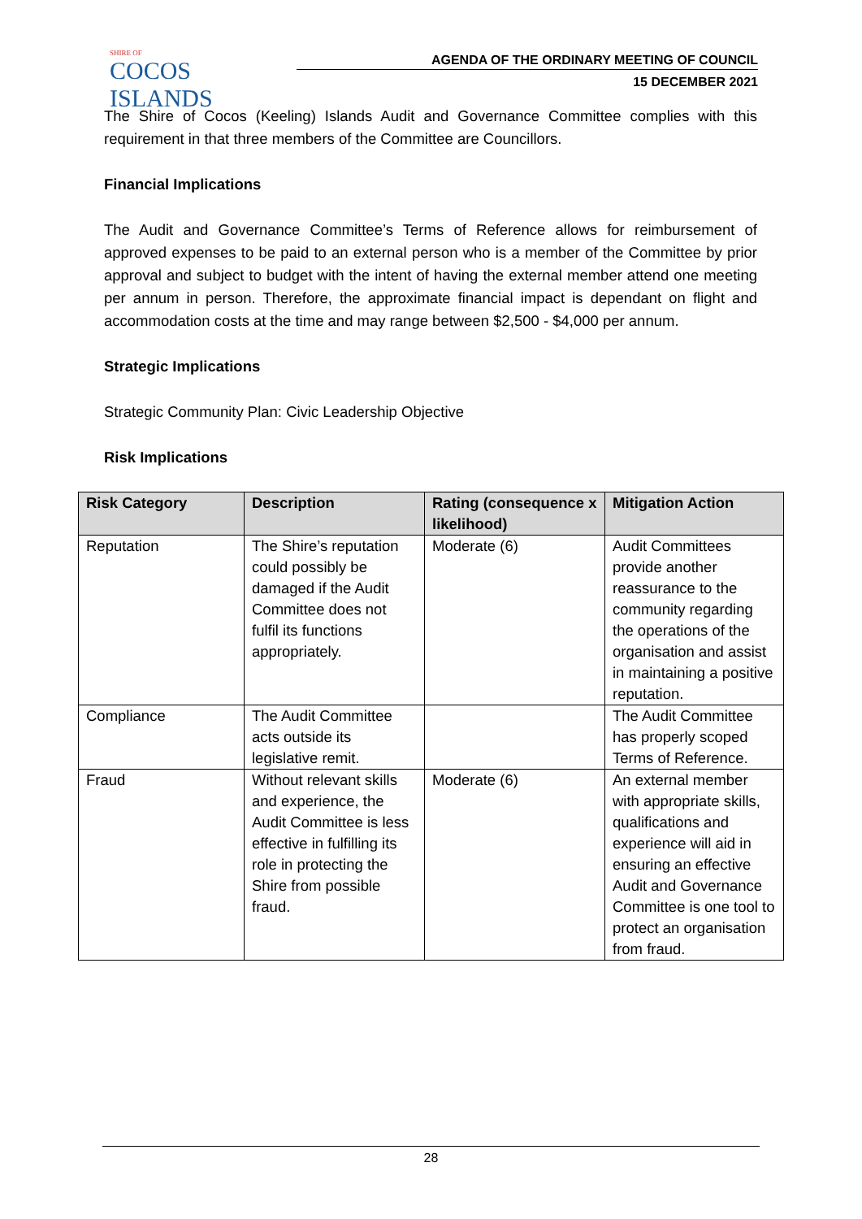SHIRE OF
COCOS ISLANDS
AGENDA OF THE ORDINARY MEETING OF COUNCIL
15 DECEMBER 2021
The Shire of Cocos (Keeling) Islands Audit and Governance Committee complies with this requirement in that three members of the Committee are Councillors.
Financial Implications
The Audit and Governance Committee’s Terms of Reference allows for reimbursement of approved expenses to be paid to an external person who is a member of the Committee by prior approval and subject to budget with the intent of having the external member attend one meeting per annum in person. Therefore, the approximate financial impact is dependant on flight and accommodation costs at the time and may range between $2,500 - $4,000 per annum.
Strategic Implications
Strategic Community Plan: Civic Leadership Objective
Risk Implications
| Risk Category | Description | Rating (consequence x likelihood) | Mitigation Action |
| --- | --- | --- | --- |
| Reputation | The Shire’s reputation could possibly be damaged if the Audit Committee does not fulfil its functions appropriately. | Moderate (6) | Audit Committees provide another reassurance to the community regarding the operations of the organisation and assist in maintaining a positive reputation. |
| Compliance | The Audit Committee acts outside its legislative remit. | | The Audit Committee has properly scoped Terms of Reference. |
| Fraud | Without relevant skills and experience, the Audit Committee is less effective in fulfilling its role in protecting the Shire from possible fraud. | Moderate (6) | An external member with appropriate skills, qualifications and experience will aid in ensuring an effective Audit and Governance Committee is one tool to protect an organisation from fraud. |
28